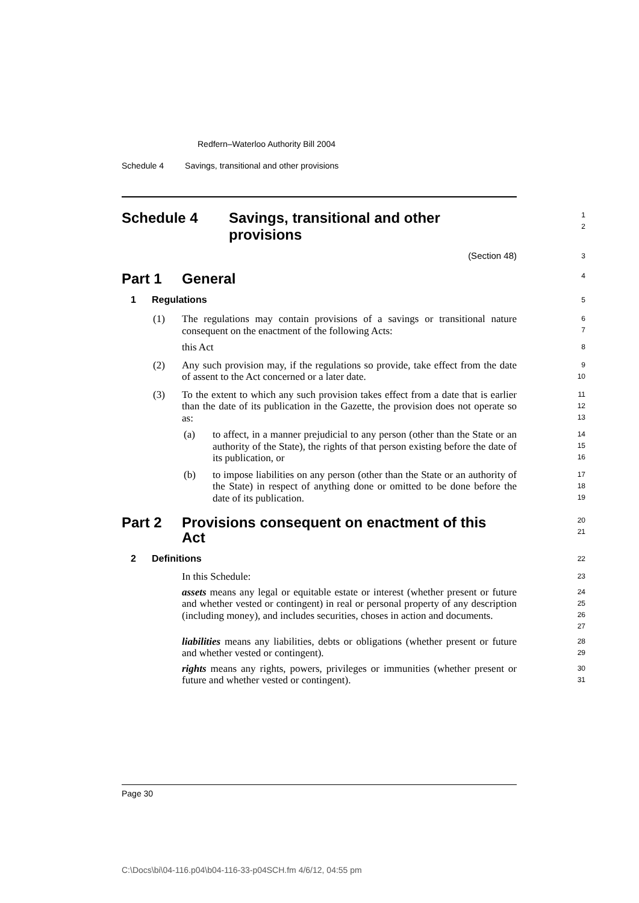Redfern–Waterloo Authority Bill 2004
Schedule 4 Savings, transitional and other provisions
Schedule 4 Savings, transitional and other
provisions
1
2
(Section 48)
3
Part 1 General
4
1 Regulations
5
(1) The regulations may contain provisions of a savings or transitional nature consequent on the enactment of the following Acts:
6
7
this Act
8
(2) Any such provision may, if the regulations so provide, take effect from the date of assent to the Act concerned or a later date.
9
10
(3) To the extent to which any such provision takes effect from a date that is earlier than the date of its publication in the Gazette, the provision does not operate so as:
11
12
13
(a) to affect, in a manner prejudicial to any person (other than the State or an authority of the State), the rights of that person existing before the date of its publication, or
14
15
16
(b) to impose liabilities on any person (other than the State or an authority of the State) in respect of anything done or omitted to be done before the date of its publication.
17
18
19
Part 2 Provisions consequent on enactment of this
Act
20
21
2 Definitions
22
In this Schedule:
23
assets means any legal or equitable estate or interest (whether present or future and whether vested or contingent) in real or personal property of any description (including money), and includes securities, choses in action and documents.
24
25
26
27
liabilities means any liabilities, debts or obligations (whether present or future and whether vested or contingent).
28
29
rights means any rights, powers, privileges or immunities (whether present or future and whether vested or contingent).
30
31
Page 30
C:\Docs\bi\04-116.p04\b04-116-33-p04SCH.fm 4/6/12, 04:55 pm